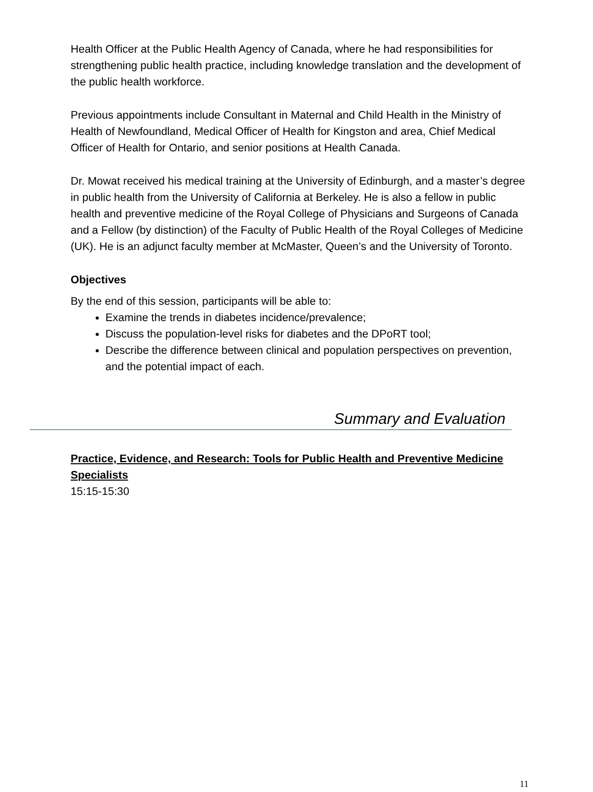Health Officer at the Public Health Agency of Canada, where he had responsibilities for strengthening public health practice, including knowledge translation and the development of the public health workforce.
Previous appointments include Consultant in Maternal and Child Health in the Ministry of Health of Newfoundland, Medical Officer of Health for Kingston and area, Chief Medical Officer of Health for Ontario, and senior positions at Health Canada.
Dr. Mowat received his medical training at the University of Edinburgh, and a master’s degree in public health from the University of California at Berkeley. He is also a fellow in public health and preventive medicine of the Royal College of Physicians and Surgeons of Canada and a Fellow (by distinction) of the Faculty of Public Health of the Royal Colleges of Medicine (UK). He is an adjunct faculty member at McMaster, Queen’s and the University of Toronto.
Objectives
By the end of this session, participants will be able to:
Examine the trends in diabetes incidence/prevalence;
Discuss the population-level risks for diabetes and the DPoRT tool;
Describe the difference between clinical and population perspectives on prevention, and the potential impact of each.
Summary and Evaluation
Practice, Evidence, and Research: Tools for Public Health and Preventive Medicine Specialists
15:15-15:30
11